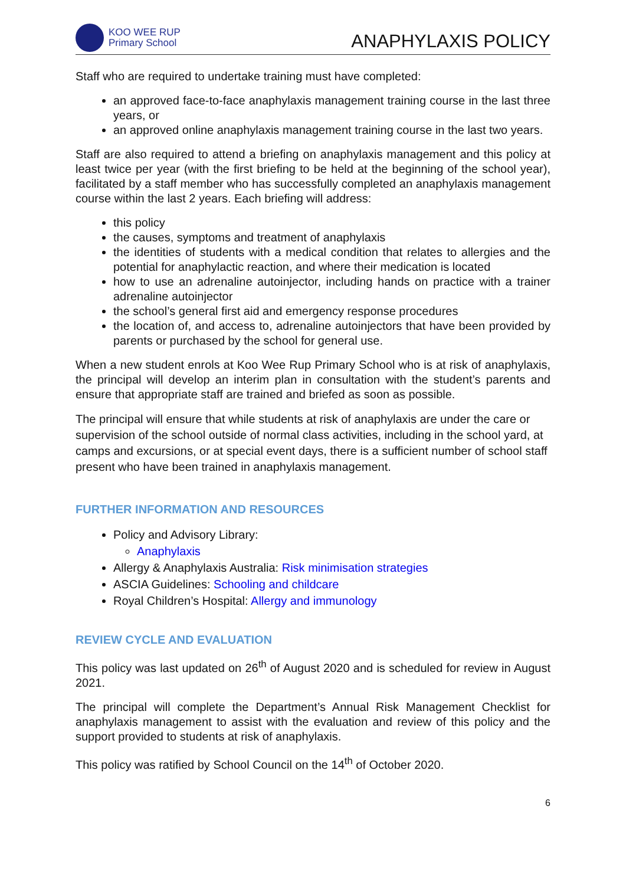KOO WEE RUP
Primary School
ANAPHYLAXIS POLICY
Staff who are required to undertake training must have completed:
an approved face-to-face anaphylaxis management training course in the last three years, or
an approved online anaphylaxis management training course in the last two years.
Staff are also required to attend a briefing on anaphylaxis management and this policy at least twice per year (with the first briefing to be held at the beginning of the school year), facilitated by a staff member who has successfully completed an anaphylaxis management course within the last 2 years. Each briefing will address:
this policy
the causes, symptoms and treatment of anaphylaxis
the identities of students with a medical condition that relates to allergies and the potential for anaphylactic reaction, and where their medication is located
how to use an adrenaline autoinjector, including hands on practice with a trainer adrenaline autoinjector
the school’s general first aid and emergency response procedures
the location of, and access to, adrenaline autoinjectors that have been provided by parents or purchased by the school for general use.
When a new student enrols at Koo Wee Rup Primary School who is at risk of anaphylaxis, the principal will develop an interim plan in consultation with the student’s parents and ensure that appropriate staff are trained and briefed as soon as possible.
The principal will ensure that while students at risk of anaphylaxis are under the care or supervision of the school outside of normal class activities, including in the school yard, at camps and excursions, or at special event days, there is a sufficient number of school staff present who have been trained in anaphylaxis management.
FURTHER INFORMATION AND RESOURCES
Policy and Advisory Library:
Anaphylaxis
Allergy & Anaphylaxis Australia: Risk minimisation strategies
ASCIA Guidelines: Schooling and childcare
Royal Children’s Hospital: Allergy and immunology
REVIEW CYCLE AND EVALUATION
This policy was last updated on 26<sup>th</sup> of August 2020 and is scheduled for review in August 2021.
The principal will complete the Department’s Annual Risk Management Checklist for anaphylaxis management to assist with the evaluation and review of this policy and the support provided to students at risk of anaphylaxis.
This policy was ratified by School Council on the 14<sup>th</sup> of October 2020.
6